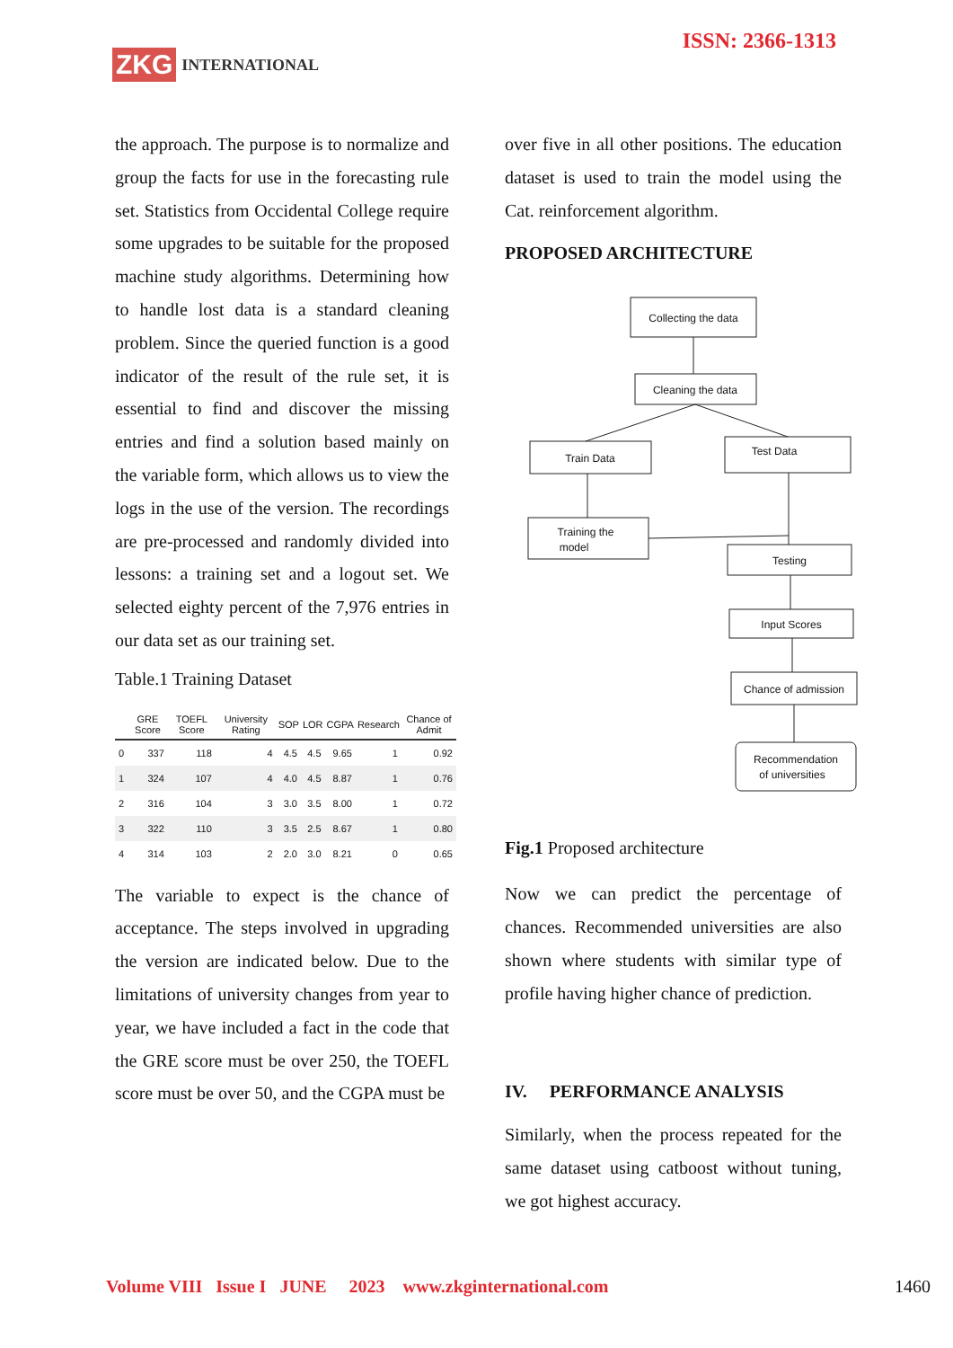ZKG INTERNATIONAL
ISSN: 2366-1313
the approach. The purpose is to normalize and group the facts for use in the forecasting rule set. Statistics from Occidental College require some upgrades to be suitable for the proposed machine study algorithms. Determining how to handle lost data is a standard cleaning problem. Since the queried function is a good indicator of the result of the rule set, it is essential to find and discover the missing entries and find a solution based mainly on the variable form, which allows us to view the logs in the use of the version. The recordings are pre-processed and randomly divided into lessons: a training set and a logout set. We selected eighty percent of the 7,976 entries in our data set as our training set.
Table.1 Training Dataset
| | GRE Score | TOEFL Score | University Rating | SOP | LOR | CGPA | Research | Chance of Admit |
| --- | --- | --- | --- | --- | --- | --- | --- | --- |
| 0 | 337 | 118 | 4 | 4.5 | 4.5 | 9.65 | 1 | 0.92 |
| 1 | 324 | 107 | 4 | 4.0 | 4.5 | 8.87 | 1 | 0.76 |
| 2 | 316 | 104 | 3 | 3.0 | 3.5 | 8.00 | 1 | 0.72 |
| 3 | 322 | 110 | 3 | 3.5 | 2.5 | 8.67 | 1 | 0.80 |
| 4 | 314 | 103 | 2 | 2.0 | 3.0 | 8.21 | 0 | 0.65 |
The variable to expect is the chance of acceptance. The steps involved in upgrading the version are indicated below. Due to the limitations of university changes from year to year, we have included a fact in the code that the GRE score must be over 250, the TOEFL score must be over 50, and the CGPA must be
over five in all other positions. The education dataset is used to train the model using the Cat. reinforcement algorithm.
PROPOSED ARCHITECTURE
Collecting the data
Cleaning the data
Train Data
Test Data
Training the
model
Testing
Input Scores
Chance of admission
Recommendation
of universities
Fig.1 Proposed architecture
Now we can predict the percentage of chances. Recommended universities are also shown where students with similar type of profile having higher chance of prediction.
IV. PERFORMANCE ANALYSIS
Similarly, when the process repeated for the same dataset using catboost without tuning, we got highest accuracy.
Volume VIII Issue I JUNE 2023 www.zkginternational.com 1460